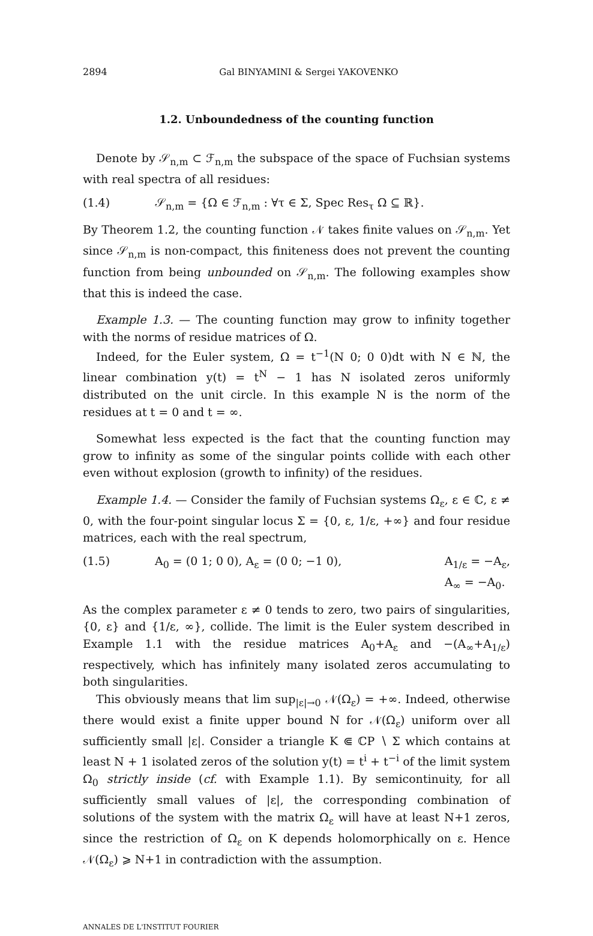2894 Gal BINYAMINI & Sergei YAKOVENKO
1.2. Unboundedness of the counting function
Denote by 𝒮<sub>n,m</sub> ⊂ ℱ<sub>n,m</sub> the subspace of the space of Fuchsian systems with real spectra of all residues:
(1.4) 𝒮<sub>n,m</sub> = {Ω ∈ ℱ<sub>n,m</sub> : ∀τ ∈ Σ, Spec Res<sub>τ</sub> Ω ⊆ ℝ}.
By Theorem 1.2, the counting function 𝒩 takes finite values on 𝒮<sub>n,m</sub>. Yet since 𝒮<sub>n,m</sub> is non-compact, this finiteness does not prevent the counting function from being unbounded on 𝒮<sub>n,m</sub>. The following examples show that this is indeed the case.
Example 1.3. — The counting function may grow to infinity together with the norms of residue matrices of Ω.
Indeed, for the Euler system, Ω = t<sup>−1</sup>(N 0; 0 0)dt with N ∈ ℕ, the linear combination y(t) = t<sup>N</sup> − 1 has N isolated zeros uniformly distributed on the unit circle. In this example N is the norm of the residues at t = 0 and t = ∞.
Somewhat less expected is the fact that the counting function may grow to infinity as some of the singular points collide with each other even without explosion (growth to infinity) of the residues.
Example 1.4. — Consider the family of Fuchsian systems Ω<sub>ε</sub>, ε ∈ ℂ, ε ≠ 0, with the four-point singular locus Σ = {0, ε, 1/ε, +∞} and four residue matrices, each with the real spectrum,
(1.5) A<sub>0</sub> = (0 1; 0 0), A<sub>ε</sub> = (0 0; −1 0), A<sub>1/ε</sub> = −A<sub>ε</sub>,
A<sub>∞</sub> = −A<sub>0</sub>.
As the complex parameter ε ≠ 0 tends to zero, two pairs of singularities, {0, ε} and {1/ε, ∞}, collide. The limit is the Euler system described in Example 1.1 with the residue matrices A<sub>0</sub>+A<sub>ε</sub> and −(A<sub>∞</sub>+A<sub>1/ε</sub>) respectively, which has infinitely many isolated zeros accumulating to both singularities.
This obviously means that lim sup<sub>|ε|→0</sub> 𝒩(Ω<sub>ε</sub>) = +∞. Indeed, otherwise there would exist a finite upper bound N for 𝒩(Ω<sub>ε</sub>) uniform over all sufficiently small |ε|. Consider a triangle K ⋐ ℂP ∖ Σ which contains at least N + 1 isolated zeros of the solution y(t) = t<sup>i</sup> + t<sup>−i</sup> of the limit system Ω<sub>0</sub> strictly inside (cf. with Example 1.1). By semicontinuity, for all sufficiently small values of |ε|, the corresponding combination of solutions of the system with the matrix Ω<sub>ε</sub> will have at least N+1 zeros, since the restriction of Ω<sub>ε</sub> on K depends holomorphically on ε. Hence 𝒩(Ω<sub>ε</sub>) ⩾ N+1 in contradiction with the assumption.
ANNALES DE L'INSTITUT FOURIER